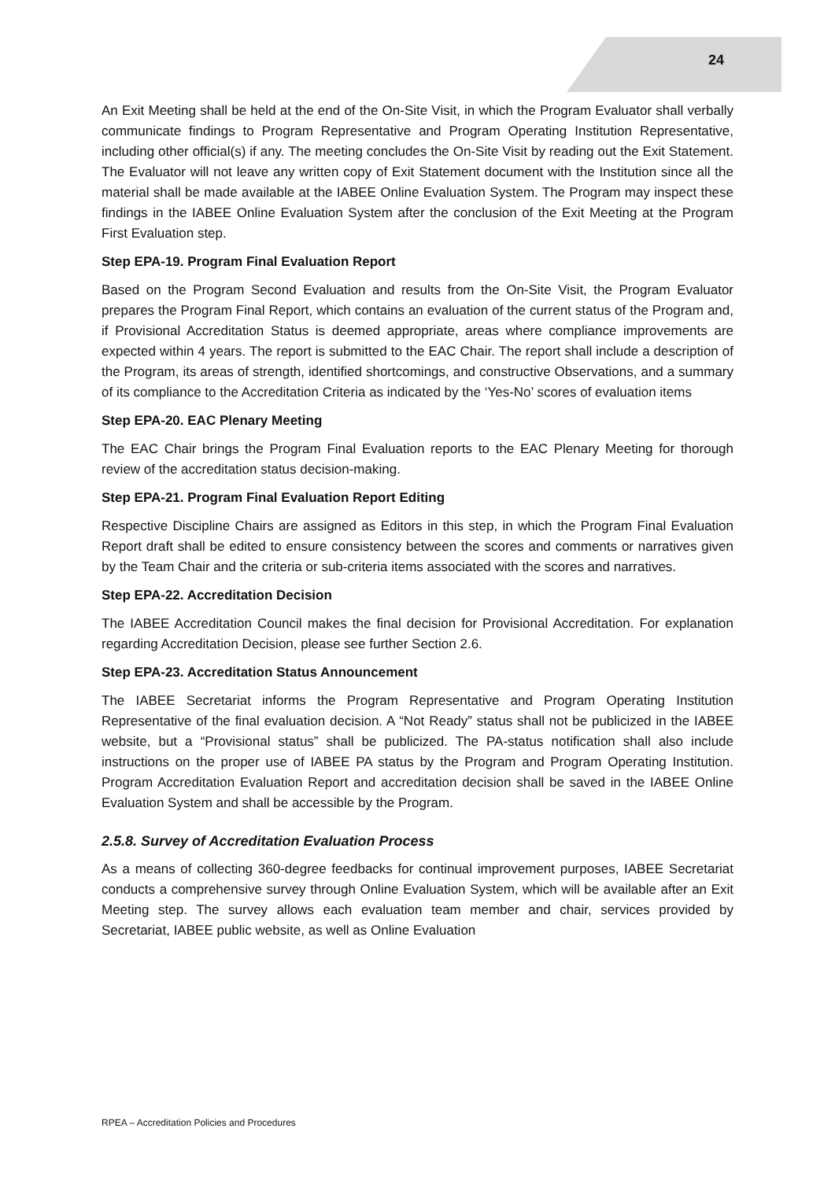24
An Exit Meeting shall be held at the end of the On-Site Visit, in which the Program Evaluator shall verbally communicate findings to Program Representative and Program Operating Institution Representative, including other official(s) if any. The meeting concludes the On-Site Visit by reading out the Exit Statement. The Evaluator will not leave any written copy of Exit Statement document with the Institution since all the material shall be made available at the IABEE Online Evaluation System. The Program may inspect these findings in the IABEE Online Evaluation System after the conclusion of the Exit Meeting at the Program First Evaluation step.
Step EPA-19. Program Final Evaluation Report
Based on the Program Second Evaluation and results from the On-Site Visit, the Program Evaluator prepares the Program Final Report, which contains an evaluation of the current status of the Program and, if Provisional Accreditation Status is deemed appropriate, areas where compliance improvements are expected within 4 years. The report is submitted to the EAC Chair. The report shall include a description of the Program, its areas of strength, identified shortcomings, and constructive Observations, and a summary of its compliance to the Accreditation Criteria as indicated by the ‘Yes-No’ scores of evaluation items
Step EPA-20. EAC Plenary Meeting
The EAC Chair brings the Program Final Evaluation reports to the EAC Plenary Meeting for thorough review of the accreditation status decision-making.
Step EPA-21. Program Final Evaluation Report Editing
Respective Discipline Chairs are assigned as Editors in this step, in which the Program Final Evaluation Report draft shall be edited to ensure consistency between the scores and comments or narratives given by the Team Chair and the criteria or sub-criteria items associated with the scores and narratives.
Step EPA-22. Accreditation Decision
The IABEE Accreditation Council makes the final decision for Provisional Accreditation. For explanation regarding Accreditation Decision, please see further Section 2.6.
Step EPA-23. Accreditation Status Announcement
The IABEE Secretariat informs the Program Representative and Program Operating Institution Representative of the final evaluation decision. A “Not Ready” status shall not be publicized in the IABEE website, but a “Provisional status” shall be publicized. The PA-status notification shall also include instructions on the proper use of IABEE PA status by the Program and Program Operating Institution. Program Accreditation Evaluation Report and accreditation decision shall be saved in the IABEE Online Evaluation System and shall be accessible by the Program.
2.5.8. Survey of Accreditation Evaluation Process
As a means of collecting 360-degree feedbacks for continual improvement purposes, IABEE Secretariat conducts a comprehensive survey through Online Evaluation System, which will be available after an Exit Meeting step. The survey allows each evaluation team member and chair, services provided by Secretariat, IABEE public website, as well as Online Evaluation
RPEA – Accreditation Policies and Procedures